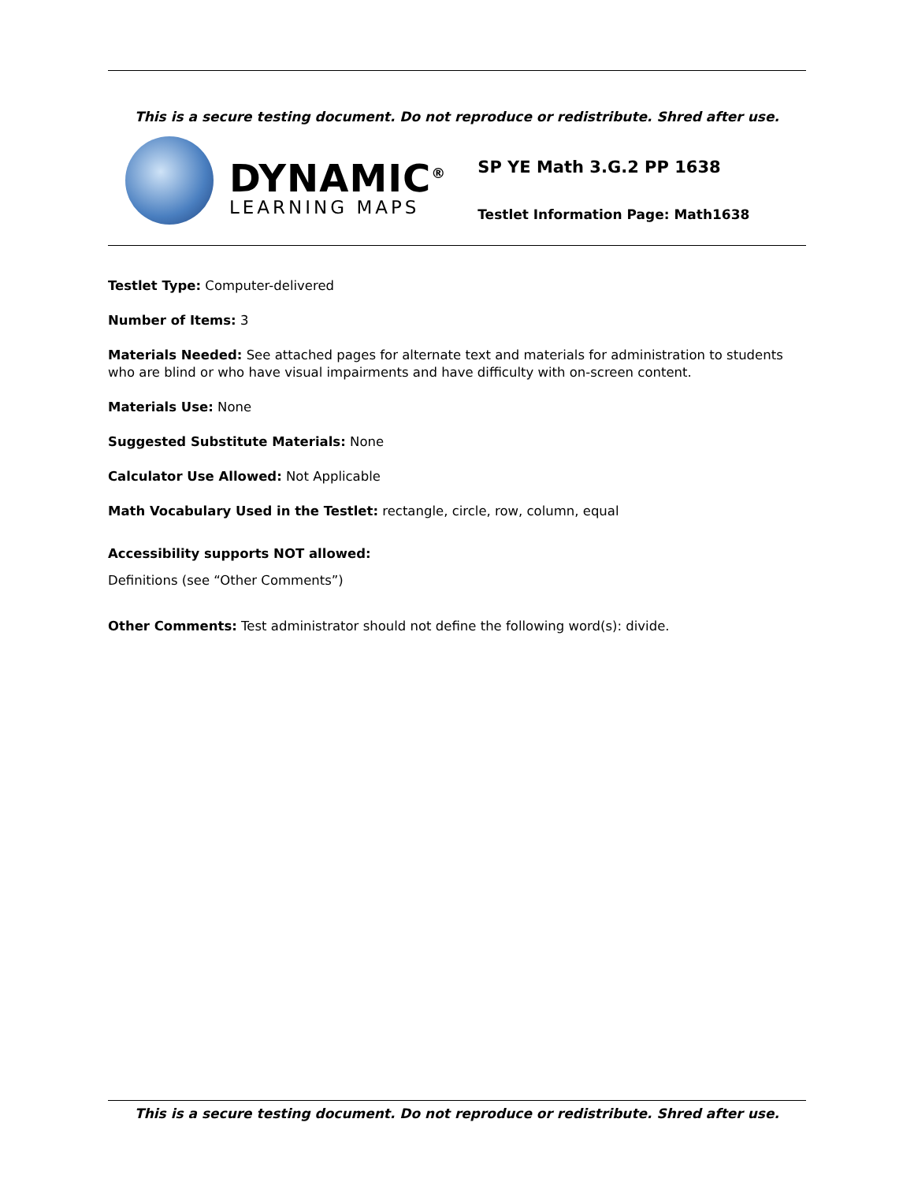This is a secure testing document. Do not reproduce or redistribute. Shred after use.
DYNAMIC<sup>®</sup>
LEARNING MAPS
SP YE Math 3.G.2 PP 1638
Testlet Information Page: Math1638
Testlet Type: Computer-delivered
Number of Items: 3
Materials Needed: See attached pages for alternate text and materials for administration to students who are blind or who have visual impairments and have difficulty with on-screen content.
Materials Use: None
Suggested Substitute Materials: None
Calculator Use Allowed: Not Applicable
Math Vocabulary Used in the Testlet: rectangle, circle, row, column, equal
Accessibility supports NOT allowed:
Definitions (see “Other Comments”)
Other Comments: Test administrator should not define the following word(s): divide.
This is a secure testing document. Do not reproduce or redistribute. Shred after use.